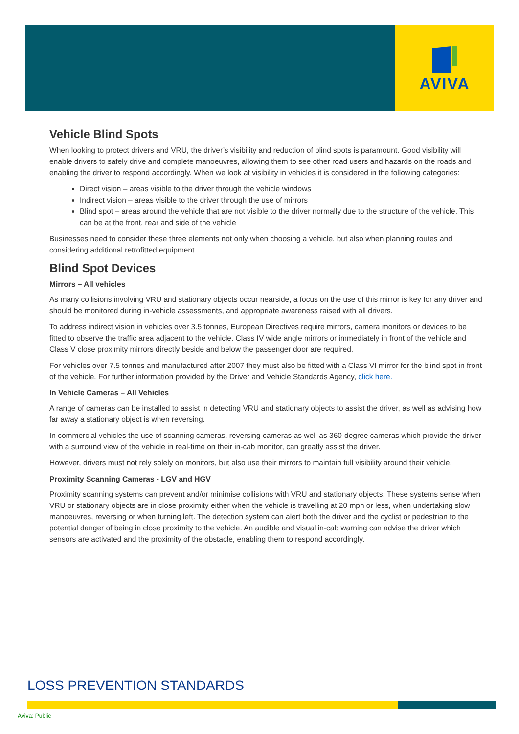AVIVA
Vehicle Blind Spots
When looking to protect drivers and VRU, the driver’s visibility and reduction of blind spots is paramount. Good visibility will enable drivers to safely drive and complete manoeuvres, allowing them to see other road users and hazards on the roads and enabling the driver to respond accordingly. When we look at visibility in vehicles it is considered in the following categories:
Direct vision – areas visible to the driver through the vehicle windows
Indirect vision – areas visible to the driver through the use of mirrors
Blind spot – areas around the vehicle that are not visible to the driver normally due to the structure of the vehicle. This can be at the front, rear and side of the vehicle
Businesses need to consider these three elements not only when choosing a vehicle, but also when planning routes and considering additional retrofitted equipment.
Blind Spot Devices
Mirrors – All vehicles
As many collisions involving VRU and stationary objects occur nearside, a focus on the use of this mirror is key for any driver and should be monitored during in-vehicle assessments, and appropriate awareness raised with all drivers.
To address indirect vision in vehicles over 3.5 tonnes, European Directives require mirrors, camera monitors or devices to be fitted to observe the traffic area adjacent to the vehicle. Class IV wide angle mirrors or immediately in front of the vehicle and Class V close proximity mirrors directly beside and below the passenger door are required.
For vehicles over 7.5 tonnes and manufactured after 2007 they must also be fitted with a Class VI mirror for the blind spot in front of the vehicle. For further information provided by the Driver and Vehicle Standards Agency, click here.
In Vehicle Cameras – All Vehicles
A range of cameras can be installed to assist in detecting VRU and stationary objects to assist the driver, as well as advising how far away a stationary object is when reversing.
In commercial vehicles the use of scanning cameras, reversing cameras as well as 360-degree cameras which provide the driver with a surround view of the vehicle in real-time on their in-cab monitor, can greatly assist the driver.
However, drivers must not rely solely on monitors, but also use their mirrors to maintain full visibility around their vehicle.
Proximity Scanning Cameras - LGV and HGV
Proximity scanning systems can prevent and/or minimise collisions with VRU and stationary objects. These systems sense when VRU or stationary objects are in close proximity either when the vehicle is travelling at 20 mph or less, when undertaking slow manoeuvres, reversing or when turning left. The detection system can alert both the driver and the cyclist or pedestrian to the potential danger of being in close proximity to the vehicle. An audible and visual in-cab warning can advise the driver which sensors are activated and the proximity of the obstacle, enabling them to respond accordingly.
LOSS PREVENTION STANDARDS
Aviva: Public